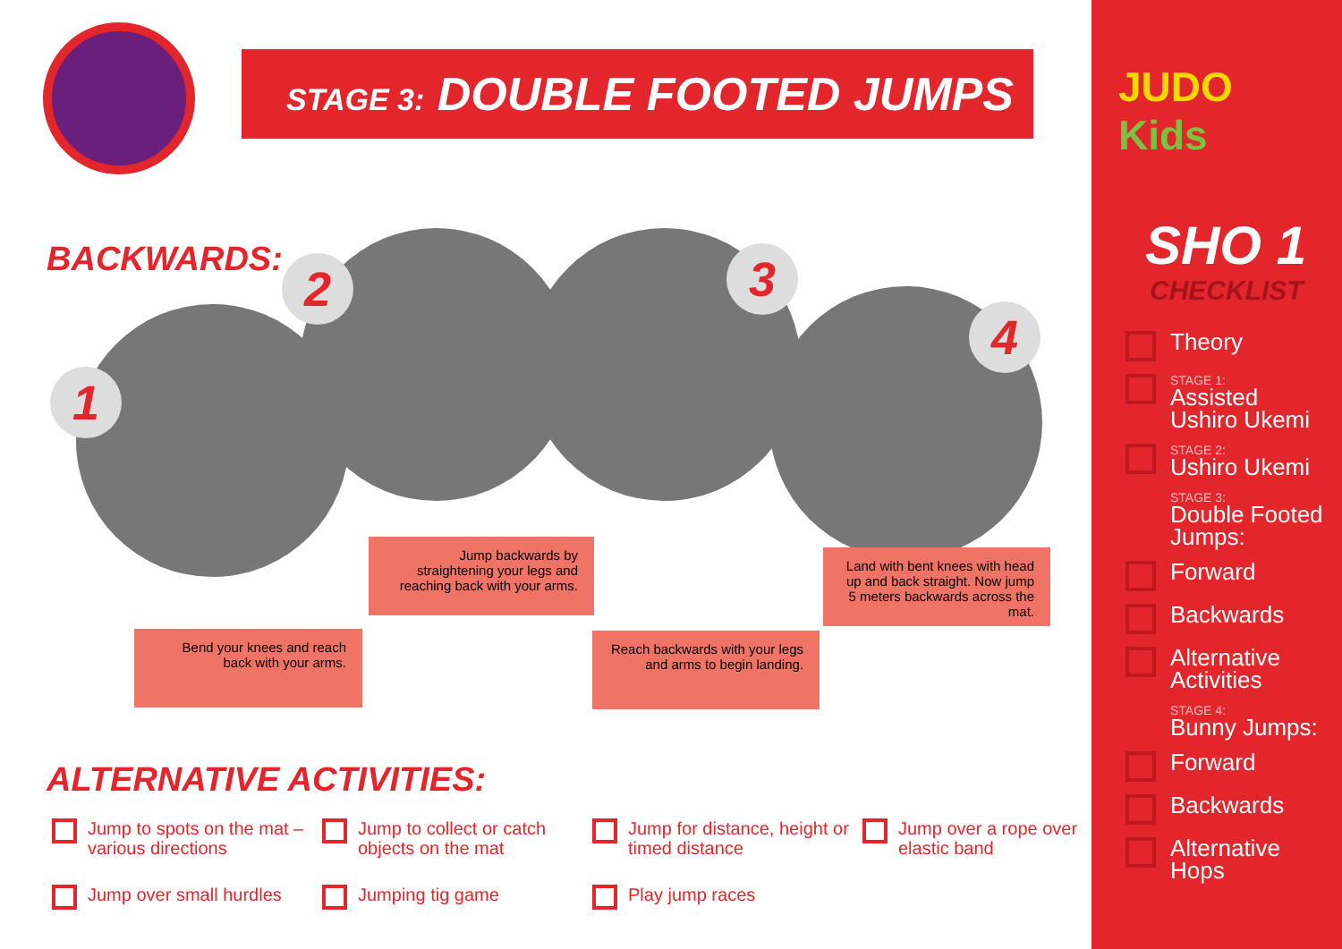STAGE 3: DOUBLE FOOTED JUMPS
BACKWARDS:
1
2 3
4
Bend your knees and reach back with your arms.
Jump backwards by straightening your legs and reaching back with your arms.
Reach backwards with your legs and arms to begin landing.
Land with bent knees with head up and back straight. Now jump 5 meters backwards across the mat.
ALTERNATIVE ACTIVITIES:
Jump to spots on the mat – various directions
Jump to collect or catch objects on the mat
Jump for distance, height or timed distance
Jump over a rope over elastic band
Jump over small hurdles
Jumping tig game
Play jump races
JUDO
Kids
SHO 1
CHECKLIST
Theory
STAGE 1:
Assisted Ushiro Ukemi
STAGE 2:
Ushiro Ukemi
STAGE 3:
Double Footed Jumps:
Forward
Backwards
Alternative Activities
STAGE 4:
Bunny Jumps:
Forward
Backwards
Alternative Hops